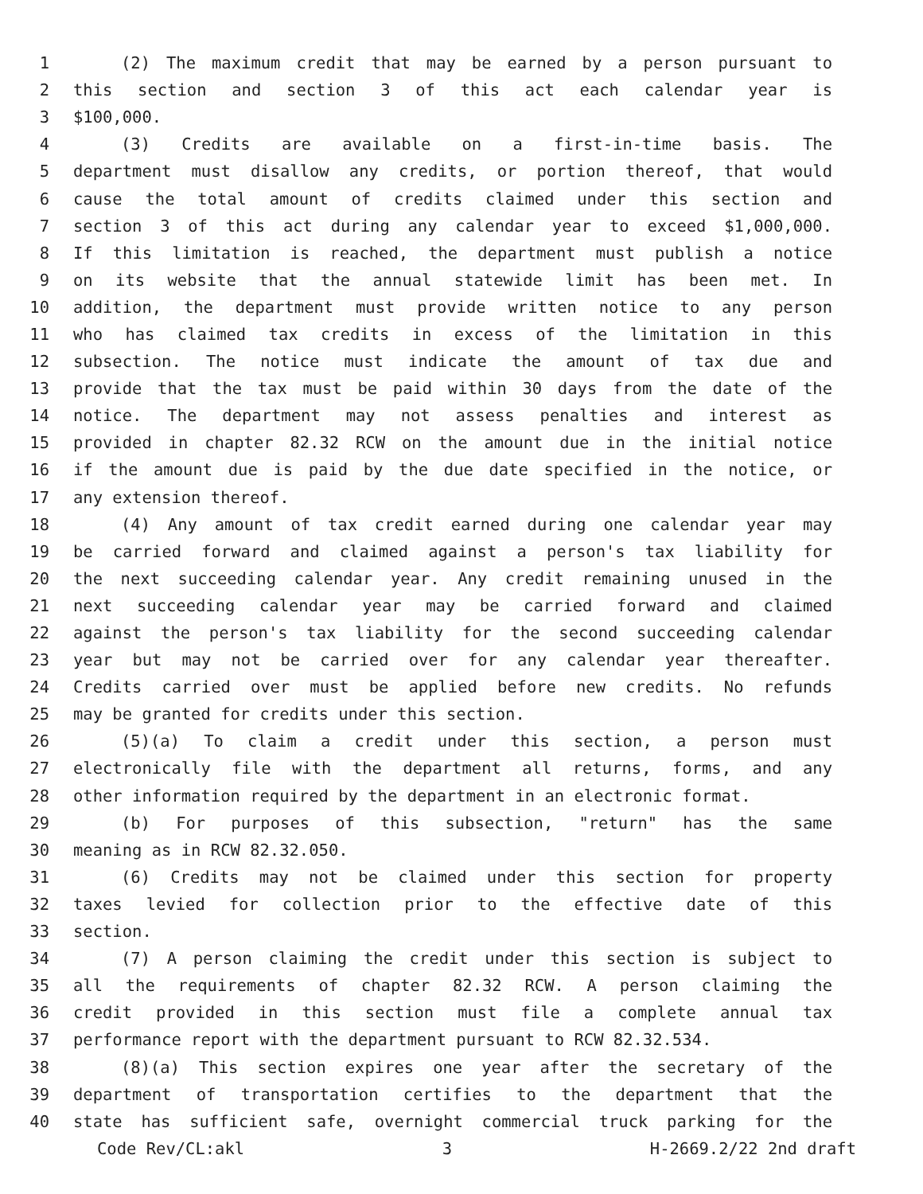1 (2) The maximum credit that may be earned by a person pursuant to
2 this section and section 3 of this act each calendar year is
3 $100,000.
4 (3) Credits are available on a first-in-time basis. The
5 department must disallow any credits, or portion thereof, that would
6 cause the total amount of credits claimed under this section and
7 section 3 of this act during any calendar year to exceed $1,000,000.
8 If this limitation is reached, the department must publish a notice
9 on its website that the annual statewide limit has been met. In
10 addition, the department must provide written notice to any person
11 who has claimed tax credits in excess of the limitation in this
12 subsection. The notice must indicate the amount of tax due and
13 provide that the tax must be paid within 30 days from the date of the
14 notice. The department may not assess penalties and interest as
15 provided in chapter 82.32 RCW on the amount due in the initial notice
16 if the amount due is paid by the due date specified in the notice, or
17 any extension thereof.
18 (4) Any amount of tax credit earned during one calendar year may
19 be carried forward and claimed against a person's tax liability for
20 the next succeeding calendar year. Any credit remaining unused in the
21 next succeeding calendar year may be carried forward and claimed
22 against the person's tax liability for the second succeeding calendar
23 year but may not be carried over for any calendar year thereafter.
24 Credits carried over must be applied before new credits. No refunds
25 may be granted for credits under this section.
26 (5)(a) To claim a credit under this section, a person must
27 electronically file with the department all returns, forms, and any
28 other information required by the department in an electronic format.
29 (b) For purposes of this subsection, "return" has the same
30 meaning as in RCW 82.32.050.
31 (6) Credits may not be claimed under this section for property
32 taxes levied for collection prior to the effective date of this
33 section.
34 (7) A person claiming the credit under this section is subject to
35 all the requirements of chapter 82.32 RCW. A person claiming the
36 credit provided in this section must file a complete annual tax
37 performance report with the department pursuant to RCW 82.32.534.
38 (8)(a) This section expires one year after the secretary of the
39 department of transportation certifies to the department that the
40 state has sufficient safe, overnight commercial truck parking for the
Code Rev/CL:akl 3 H-2669.2/22 2nd draft